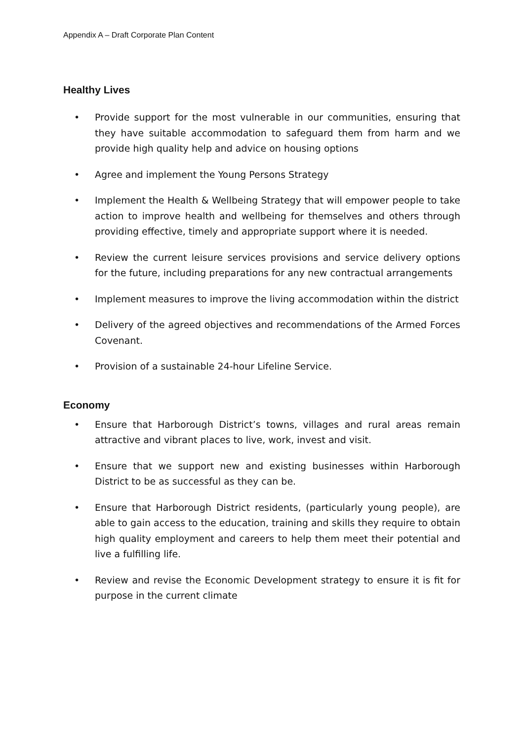Appendix A – Draft Corporate Plan Content
Healthy Lives
• Provide support for the most vulnerable in our communities, ensuring that they have suitable accommodation to safeguard them from harm and we provide high quality help and advice on housing options
• Agree and implement the Young Persons Strategy
• Implement the Health & Wellbeing Strategy that will empower people to take action to improve health and wellbeing for themselves and others through providing effective, timely and appropriate support where it is needed.
• Review the current leisure services provisions and service delivery options for the future, including preparations for any new contractual arrangements
• Implement measures to improve the living accommodation within the district
• Delivery of the agreed objectives and recommendations of the Armed Forces Covenant.
• Provision of a sustainable 24-hour Lifeline Service.
Economy
• Ensure that Harborough District’s towns, villages and rural areas remain attractive and vibrant places to live, work, invest and visit.
• Ensure that we support new and existing businesses within Harborough District to be as successful as they can be.
• Ensure that Harborough District residents, (particularly young people), are able to gain access to the education, training and skills they require to obtain high quality employment and careers to help them meet their potential and live a fulfilling life.
• Review and revise the Economic Development strategy to ensure it is fit for purpose in the current climate